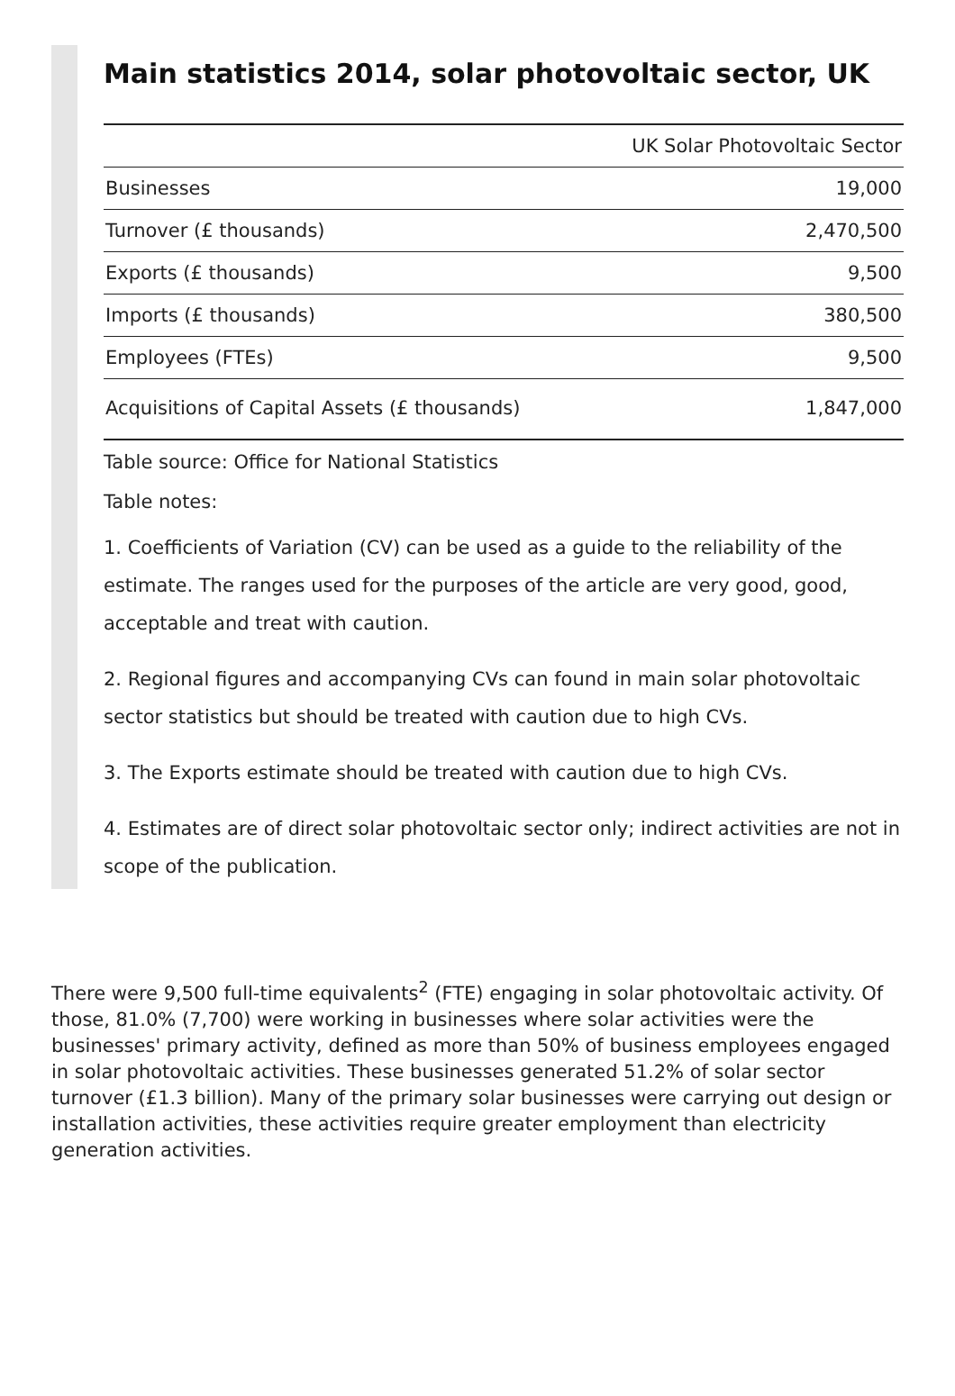Main statistics 2014, solar photovoltaic sector, UK
| | UK Solar Photovoltaic Sector |
| --- | --- |
| Businesses | 19,000 |
| Turnover (£ thousands) | 2,470,500 |
| Exports (£ thousands) | 9,500 |
| Imports (£ thousands) | 380,500 |
| Employees (FTEs) | 9,500 |
| Acquisitions of Capital Assets (£ thousands) | 1,847,000 |
Table source: Office for National Statistics
Table notes:
1. Coefficients of Variation (CV) can be used as a guide to the reliability of the estimate. The ranges used for the purposes of the article are very good, good, acceptable and treat with caution.
2. Regional figures and accompanying CVs can found in main solar photovoltaic sector statistics but should be treated with caution due to high CVs.
3. The Exports estimate should be treated with caution due to high CVs.
4. Estimates are of direct solar photovoltaic sector only; indirect activities are not in scope of the publication.
There were 9,500 full-time equivalents<sup>2</sup> (FTE) engaging in solar photovoltaic activity. Of those, 81.0% (7,700) were working in businesses where solar activities were the businesses' primary activity, defined as more than 50% of business employees engaged in solar photovoltaic activities. These businesses generated 51.2% of solar sector turnover (£1.3 billion). Many of the primary solar businesses were carrying out design or installation activities, these activities require greater employment than electricity generation activities.